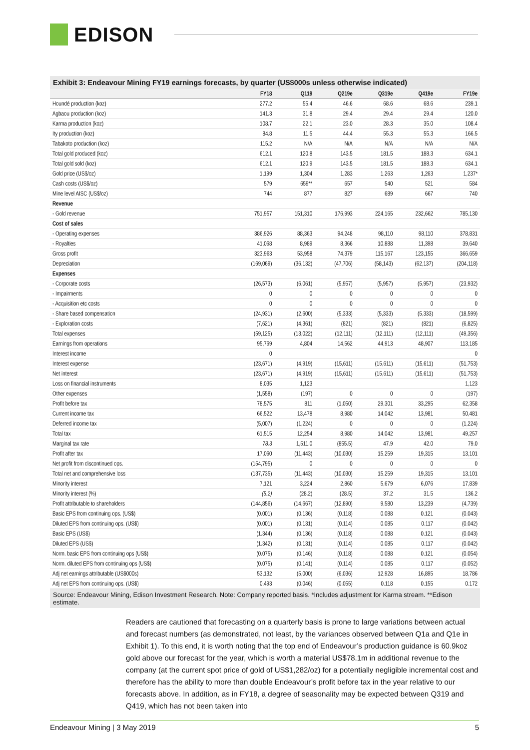EDISON
Exhibit 3: Endeavour Mining FY19 earnings forecasts, by quarter (US$000s unless otherwise indicated)
| | FY18 | Q119 | Q219e | Q319e | Q419e | FY19e |
| --- | --- | --- | --- | --- | --- | --- |
| Houndé production (koz) | 277.2 | 55.4 | 46.6 | 68.6 | 68.6 | 239.1 |
| Agbaou production (koz) | 141.3 | 31.8 | 29.4 | 29.4 | 29.4 | 120.0 |
| Karma production (koz) | 108.7 | 22.1 | 23.0 | 28.3 | 35.0 | 108.4 |
| Ity production (koz) | 84.8 | 11.5 | 44.4 | 55.3 | 55.3 | 166.5 |
| Tabakoto production (koz) | 115.2 | N/A | N/A | N/A | N/A | N/A |
| Total gold produced (koz) | 612.1 | 120.8 | 143.5 | 181.5 | 188.3 | 634.1 |
| Total gold sold (koz) | 612.1 | 120.9 | 143.5 | 181.5 | 188.3 | 634.1 |
| Gold price (US$/oz) | 1,199 | 1,304 | 1,283 | 1,263 | 1,263 | 1,237* |
| Cash costs (US$/oz) | 579 | 659** | 657 | 540 | 521 | 584 |
| Mine level AISC (US$/oz) | 744 | 877 | 827 | 689 | 667 | 740 |
| Revenue | | | | | | |
| - Gold revenue | 751,957 | 151,310 | 176,993 | 224,165 | 232,662 | 785,130 |
| Cost of sales | | | | | | |
| - Operating expenses | 386,926 | 88,363 | 94,248 | 98,110 | 98,110 | 378,831 |
| - Royalties | 41,068 | 8,989 | 8,366 | 10,888 | 11,398 | 39,640 |
| Gross profit | 323,963 | 53,958 | 74,379 | 115,167 | 123,155 | 366,659 |
| Depreciation | (169,069) | (36,132) | (47,706) | (58,143) | (62,137) | (204,118) |
| Expenses | | | | | | |
| - Corporate costs | (26,573) | (6,061) | (5,957) | (5,957) | (5,957) | (23,932) |
| - Impairments | 0 | 0 | 0 | 0 | 0 | 0 |
| - Acquisition etc costs | 0 | 0 | 0 | 0 | 0 | 0 |
| - Share based compensation | (24,931) | (2,600) | (5,333) | (5,333) | (5,333) | (18,599) |
| - Exploration costs | (7,621) | (4,361) | (821) | (821) | (821) | (6,825) |
| Total expenses | (59,125) | (13,022) | (12,111) | (12,111) | (12,111) | (49,356) |
| Earnings from operations | 95,769 | 4,804 | 14,562 | 44,913 | 48,907 | 113,185 |
| Interest income | 0 | | | | | 0 |
| Interest expense | (23,671) | (4,919) | (15,611) | (15,611) | (15,611) | (51,753) |
| Net interest | (23,671) | (4,919) | (15,611) | (15,611) | (15,611) | (51,753) |
| Loss on financial instruments | 8,035 | 1,123 | | | | 1,123 |
| Other expenses | (1,558) | (197) | 0 | 0 | 0 | (197) |
| Profit before tax | 78,575 | 811 | (1,050) | 29,301 | 33,295 | 62,358 |
| Current income tax | 66,522 | 13,478 | 8,980 | 14,042 | 13,981 | 50,481 |
| Deferred income tax | (5,007) | (1,224) | 0 | 0 | 0 | (1,224) |
| Total tax | 61,515 | 12,254 | 8,980 | 14,042 | 13,981 | 49,257 |
| Marginal tax rate | 78.3 | 1,511.0 | (855.5) | 47.9 | 42.0 | 79.0 |
| Profit after tax | 17,060 | (11,443) | (10,030) | 15,259 | 19,315 | 13,101 |
| Net profit from discontinued ops. | (154,795) | 0 | 0 | 0 | 0 | 0 |
| Total net and comprehensive loss | (137,735) | (11,443) | (10,030) | 15,259 | 19,315 | 13,101 |
| Minority interest | 7,121 | 3,224 | 2,860 | 5,679 | 6,076 | 17,839 |
| Minority interest (%) | (5.2) | (28.2) | (28.5) | 37.2 | 31.5 | 136.2 |
| Profit attributable to shareholders | (144,856) | (14,667) | (12,890) | 9,580 | 13,239 | (4,739) |
| Basic EPS from continuing ops. (US$) | (0.001) | (0.136) | (0.118) | 0.088 | 0.121 | (0.043) |
| Diluted EPS from continuing ops. (US$) | (0.001) | (0.131) | (0.114) | 0.085 | 0.117 | (0.042) |
| Basic EPS (US$) | (1.344) | (0.136) | (0.118) | 0.088 | 0.121 | (0.043) |
| Diluted EPS (US$) | (1.342) | (0.131) | (0.114) | 0.085 | 0.117 | (0.042) |
| Norm. basic EPS from continuing ops (US$) | (0.075) | (0.146) | (0.118) | 0.088 | 0.121 | (0.054) |
| Norm. diluted EPS from continuing ops (US$) | (0.075) | (0.141) | (0.114) | 0.085 | 0.117 | (0.052) |
| Adj net earnings attributable (US$000s) | 53,132 | (5,000) | (6,036) | 12,928 | 16,895 | 18,786 |
| Adj net EPS from continuing ops. (US$) | 0.493 | (0.046) | (0.055) | 0.118 | 0.155 | 0.172 |
Source: Endeavour Mining, Edison Investment Research. Note: Company reported basis. *Includes adjustment for Karma stream. **Edison estimate.
Readers are cautioned that forecasting on a quarterly basis is prone to large variations between actual and forecast numbers (as demonstrated, not least, by the variances observed between Q1a and Q1e in Exhibit 1). To this end, it is worth noting that the top end of Endeavour’s production guidance is 60.9koz gold above our forecast for the year, which is worth a material US$78.1m in additional revenue to the company (at the current spot price of gold of US$1,282/oz) for a potentially negligible incremental cost and therefore has the ability to more than double Endeavour’s profit before tax in the year relative to our forecasts above. In addition, as in FY18, a degree of seasonality may be expected between Q319 and Q419, which has not been taken into
Endeavour Mining | 3 May 2019 5